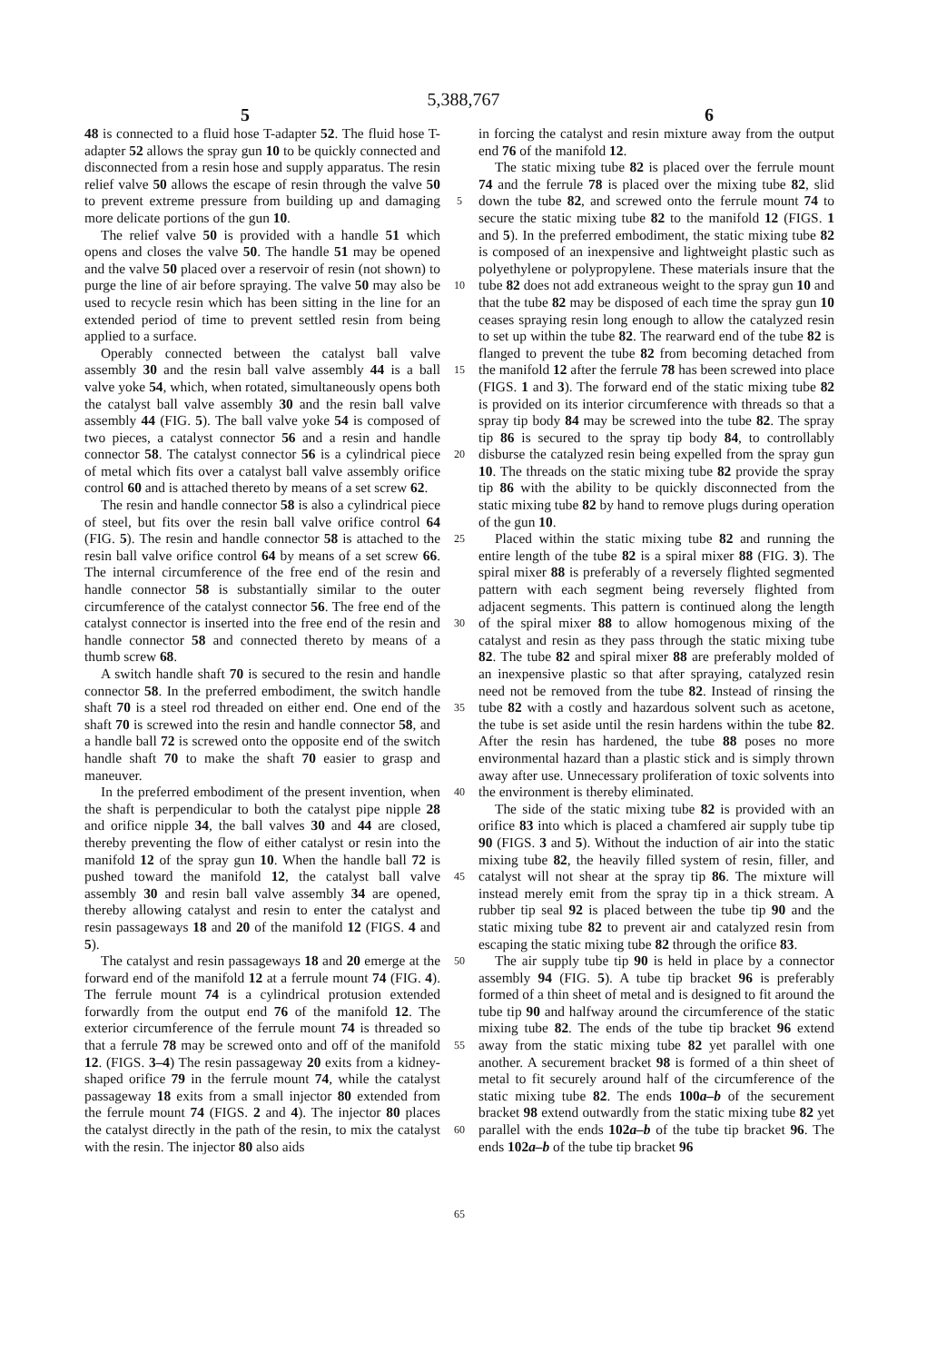5,388,767
5 6
48 is connected to a fluid hose T-adapter 52. The fluid hose T-adapter 52 allows the spray gun 10 to be quickly connected and disconnected from a resin hose and supply apparatus. The resin relief valve 50 allows the escape of resin through the valve 50 to prevent extreme pressure from building up and damaging more delicate portions of the gun 10.
The relief valve 50 is provided with a handle 51 which opens and closes the valve 50. The handle 51 may be opened and the valve 50 placed over a reservoir of resin (not shown) to purge the line of air before spraying. The valve 50 may also be used to recycle resin which has been sitting in the line for an extended period of time to prevent settled resin from being applied to a surface.
Operably connected between the catalyst ball valve assembly 30 and the resin ball valve assembly 44 is a ball valve yoke 54, which, when rotated, simultaneously opens both the catalyst ball valve assembly 30 and the resin ball valve assembly 44 (FIG. 5). The ball valve yoke 54 is composed of two pieces, a catalyst connector 56 and a resin and handle connector 58. The catalyst connector 56 is a cylindrical piece of metal which fits over a catalyst ball valve assembly orifice control 60 and is attached thereto by means of a set screw 62.
The resin and handle connector 58 is also a cylindrical piece of steel, but fits over the resin ball valve orifice control 64 (FIG. 5). The resin and handle connector 58 is attached to the resin ball valve orifice control 64 by means of a set screw 66. The internal circumference of the free end of the resin and handle connector 58 is substantially similar to the outer circumference of the catalyst connector 56. The free end of the catalyst connector is inserted into the free end of the resin and handle connector 58 and connected thereto by means of a thumb screw 68.
A switch handle shaft 70 is secured to the resin and handle connector 58. In the preferred embodiment, the switch handle shaft 70 is a steel rod threaded on either end. One end of the shaft 70 is screwed into the resin and handle connector 58, and a handle ball 72 is screwed onto the opposite end of the switch handle shaft 70 to make the shaft 70 easier to grasp and maneuver.
In the preferred embodiment of the present invention, when the shaft is perpendicular to both the catalyst pipe nipple 28 and orifice nipple 34, the ball valves 30 and 44 are closed, thereby preventing the flow of either catalyst or resin into the manifold 12 of the spray gun 10. When the handle ball 72 is pushed toward the manifold 12, the catalyst ball valve assembly 30 and resin ball valve assembly 34 are opened, thereby allowing catalyst and resin to enter the catalyst and resin passageways 18 and 20 of the manifold 12 (FIGS. 4 and 5).
The catalyst and resin passageways 18 and 20 emerge at the forward end of the manifold 12 at a ferrule mount 74 (FIG. 4). The ferrule mount 74 is a cylindrical protusion extended forwardly from the output end 76 of the manifold 12. The exterior circumference of the ferrule mount 74 is threaded so that a ferrule 78 may be screwed onto and off of the manifold 12. (FIGS. 3–4) The resin passageway 20 exits from a kidney-shaped orifice 79 in the ferrule mount 74, while the catalyst passageway 18 exits from a small injector 80 extended from the ferrule mount 74 (FIGS. 2 and 4). The injector 80 places the catalyst directly in the path of the resin, to mix the catalyst with the resin. The injector 80 also aids
5
10
15
20
25
30
35
40
45
50
55
60
65
in forcing the catalyst and resin mixture away from the output end 76 of the manifold 12.
The static mixing tube 82 is placed over the ferrule mount 74 and the ferrule 78 is placed over the mixing tube 82, slid down the tube 82, and screwed onto the ferrule mount 74 to secure the static mixing tube 82 to the manifold 12 (FIGS. 1 and 5). In the preferred embodiment, the static mixing tube 82 is composed of an inexpensive and lightweight plastic such as polyethylene or polypropylene. These materials insure that the tube 82 does not add extraneous weight to the spray gun 10 and that the tube 82 may be disposed of each time the spray gun 10 ceases spraying resin long enough to allow the catalyzed resin to set up within the tube 82. The rearward end of the tube 82 is flanged to prevent the tube 82 from becoming detached from the manifold 12 after the ferrule 78 has been screwed into place (FIGS. 1 and 3). The forward end of the static mixing tube 82 is provided on its interior circumference with threads so that a spray tip body 84 may be screwed into the tube 82. The spray tip 86 is secured to the spray tip body 84, to controllably disburse the catalyzed resin being expelled from the spray gun 10. The threads on the static mixing tube 82 provide the spray tip 86 with the ability to be quickly disconnected from the static mixing tube 82 by hand to remove plugs during operation of the gun 10.
Placed within the static mixing tube 82 and running the entire length of the tube 82 is a spiral mixer 88 (FIG. 3). The spiral mixer 88 is preferably of a reversely flighted segmented pattern with each segment being reversely flighted from adjacent segments. This pattern is continued along the length of the spiral mixer 88 to allow homogenous mixing of the catalyst and resin as they pass through the static mixing tube 82. The tube 82 and spiral mixer 88 are preferably molded of an inexpensive plastic so that after spraying, catalyzed resin need not be removed from the tube 82. Instead of rinsing the tube 82 with a costly and hazardous solvent such as acetone, the tube is set aside until the resin hardens within the tube 82. After the resin has hardened, the tube 88 poses no more environmental hazard than a plastic stick and is simply thrown away after use. Unnecessary proliferation of toxic solvents into the environment is thereby eliminated.
The side of the static mixing tube 82 is provided with an orifice 83 into which is placed a chamfered air supply tube tip 90 (FIGS. 3 and 5). Without the induction of air into the static mixing tube 82, the heavily filled system of resin, filler, and catalyst will not shear at the spray tip 86. The mixture will instead merely emit from the spray tip in a thick stream. A rubber tip seal 92 is placed between the tube tip 90 and the static mixing tube 82 to prevent air and catalyzed resin from escaping the static mixing tube 82 through the orifice 83.
The air supply tube tip 90 is held in place by a connector assembly 94 (FIG. 5). A tube tip bracket 96 is preferably formed of a thin sheet of metal and is designed to fit around the tube tip 90 and halfway around the circumference of the static mixing tube 82. The ends of the tube tip bracket 96 extend away from the static mixing tube 82 yet parallel with one another. A securement bracket 98 is formed of a thin sheet of metal to fit securely around half of the circumference of the static mixing tube 82. The ends 100a–b of the securement bracket 98 extend outwardly from the static mixing tube 82 yet parallel with the ends 102a–b of the tube tip bracket 96. The ends 102a–b of the tube tip bracket 96